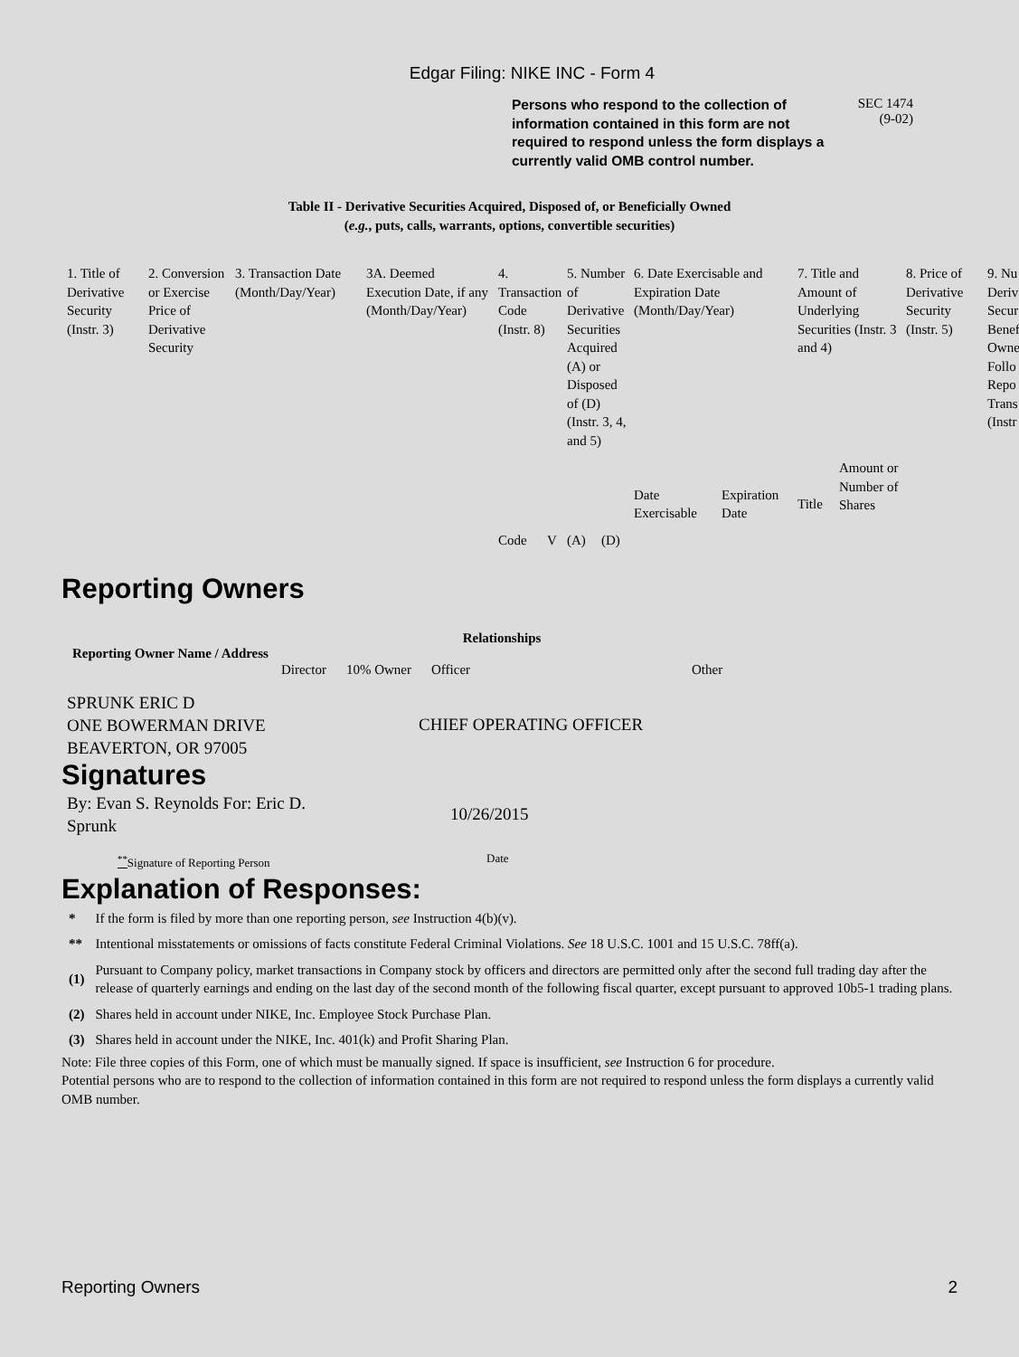Edgar Filing: NIKE INC - Form 4
Persons who respond to the collection of information contained in this form are not required to respond unless the form displays a currently valid OMB control number.
SEC 1474
(9-02)
Table II - Derivative Securities Acquired, Disposed of, or Beneficially Owned
(e.g., puts, calls, warrants, options, convertible securities)
| 1. Title of Derivative Security (Instr. 3) | 2. Conversion or Exercise Price of Derivative Security | 3. Transaction Date (Month/Day/Year) | 3A. Deemed Execution Date, if any (Month/Day/Year) | 4. Transaction Code (Instr. 8) | | 5. Number of Derivative Securities Acquired (A) or Disposed of (D) (Instr. 3, 4, and 5) | | 6. Date Exercisable and Expiration Date (Month/Day/Year) | | 7. Title and Amount of Underlying Securities (Instr. 3 and 4) | | 8. Price of Derivative Security (Instr. 5) | 9. Nu Deriv Secur Benef Owne Follo Repo Trans (Instr |
| --- | --- | --- | --- | --- | --- | --- | --- | --- | --- | --- | --- | --- | --- |
| | | | | Code | V | (A) | (D) | Date Exercisable | Expiration Date | Title | Amount or Number of Shares | | |
Reporting Owners
| Reporting Owner Name / Address | Relationships | | | |
| --- | --- | --- | --- | --- |
| | Director | 10% Owner | Officer | Other |
| SPRUNK ERIC D ONE BOWERMAN DRIVE BEAVERTON, OR 97005 | | | CHIEF OPERATING OFFICER | |
Signatures
| By: Evan S. Reynolds For: Eric D. Sprunk | 10/26/2015 |
| <sup>**</sup> Signature of Reporting Person | Date |
Explanation of Responses:
| * | If the form is filed by more than one reporting person, see Instruction 4(b)(v). |
| ** | Intentional misstatements or omissions of facts constitute Federal Criminal Violations. See 18 U.S.C. 1001 and 15 U.S.C. 78ff(a). |
| (1) | Pursuant to Company policy, market transactions in Company stock by officers and directors are permitted only after the second full trading day after the release of quarterly earnings and ending on the last day of the second month of the following fiscal quarter, except pursuant to approved 10b5-1 trading plans. |
| (2) | Shares held in account under NIKE, Inc. Employee Stock Purchase Plan. |
| (3) | Shares held in account under the NIKE, Inc. 401(k) and Profit Sharing Plan. |
Note: File three copies of this Form, one of which must be manually signed. If space is insufficient, see Instruction 6 for procedure.
Potential persons who are to respond to the collection of information contained in this form are not required to respond unless the form displays a currently valid OMB number.
Reporting Owners 2